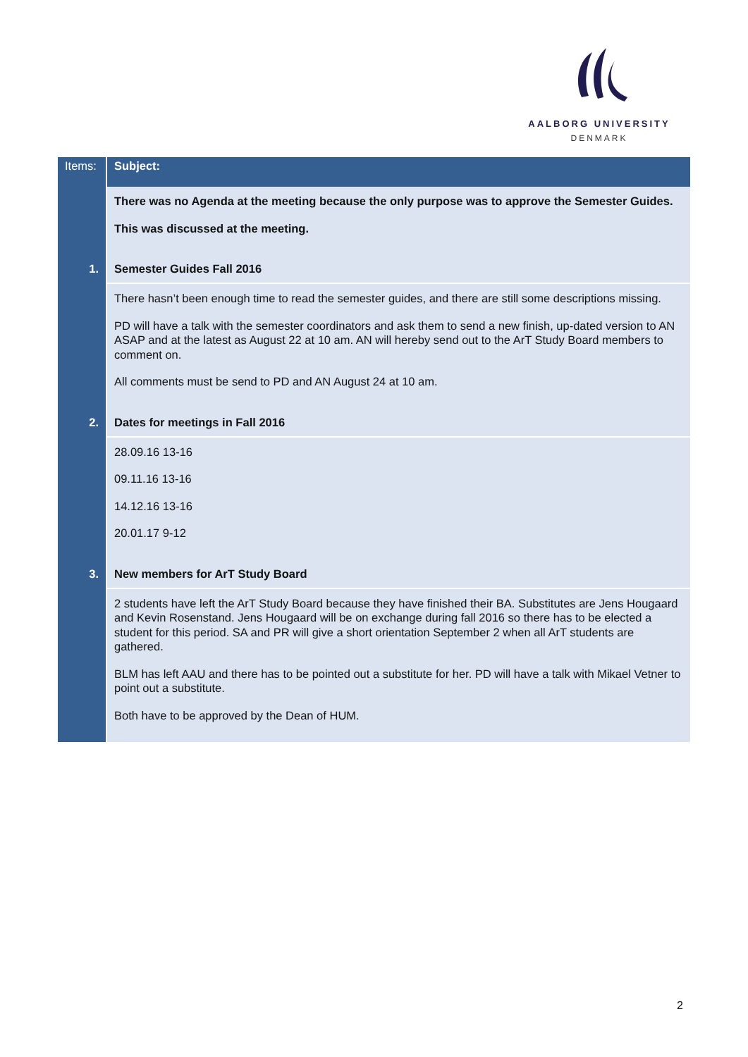AALBORG UNIVERSITY
DENMARK
| Items: | Subject: |
| --- | --- |
| | There was no Agenda at the meeting because the only purpose was to approve the Semester Guides. This was discussed at the meeting. |
| 1. | Semester Guides Fall 2016 |
| | There hasn’t been enough time to read the semester guides, and there are still some descriptions missing. PD will have a talk with the semester coordinators and ask them to send a new finish, up-dated version to AN ASAP and at the latest as August 22 at 10 am. AN will hereby send out to the ArT Study Board members to comment on. All comments must be send to PD and AN August 24 at 10 am. |
| 2. | Dates for meetings in Fall 2016 |
| | 28.09.16 13-16 09.11.16 13-16 14.12.16 13-16 20.01.17 9-12 |
| 3. | New members for ArT Study Board |
| | 2 students have left the ArT Study Board because they have finished their BA. Substitutes are Jens Hougaard and Kevin Rosenstand. Jens Hougaard will be on exchange during fall 2016 so there has to be elected a student for this period. SA and PR will give a short orientation September 2 when all ArT students are gathered. BLM has left AAU and there has to be pointed out a substitute for her. PD will have a talk with Mikael Vetner to point out a substitute. Both have to be approved by the Dean of HUM. |
2